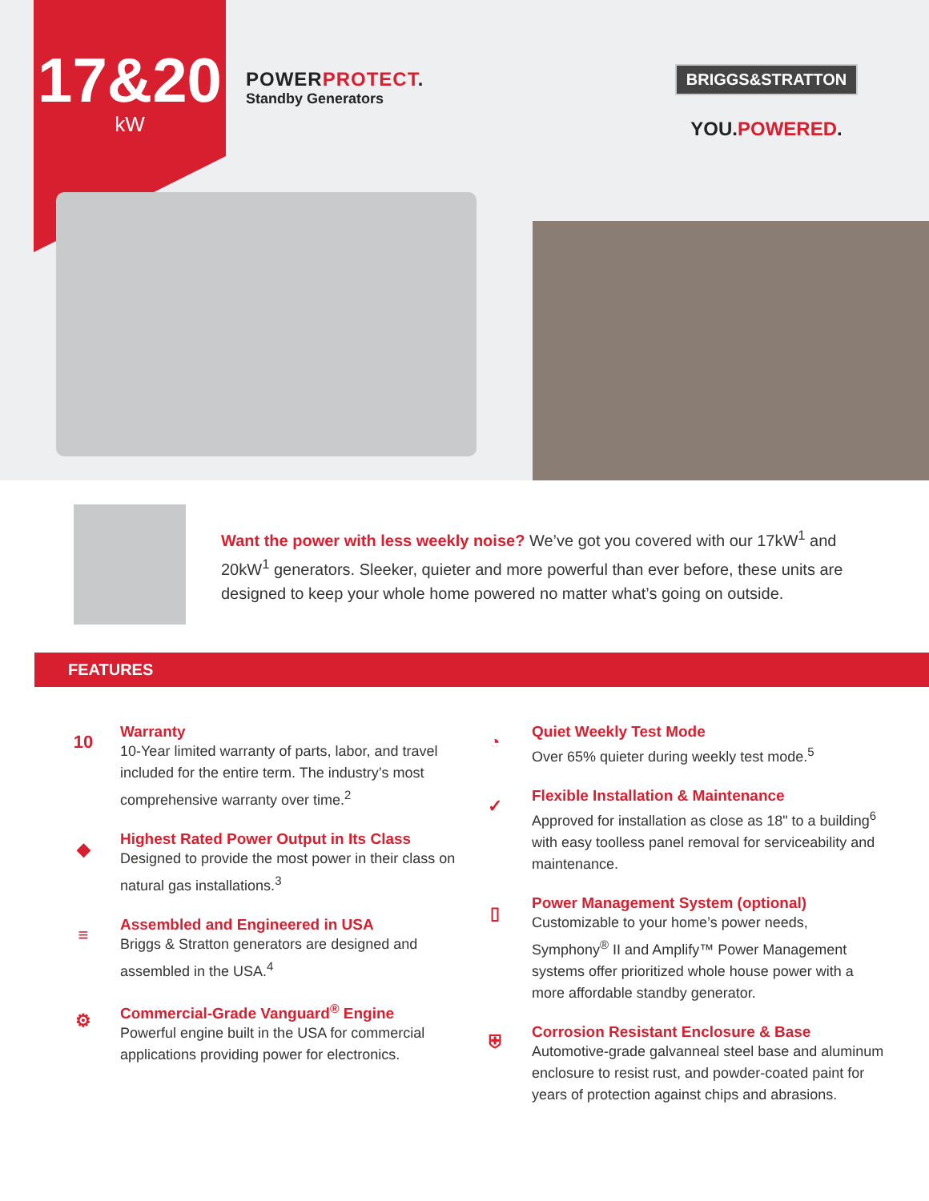17&20
kW
POWERPROTECT.
Standby Generators
BRIGGS&STRATTON
YOU.POWERED.
Want the power with less weekly noise? We’ve got you covered with our 17kW<sup>1</sup> and 20kW<sup>1</sup> generators. Sleeker, quieter and more powerful than ever before, these units are designed to keep your whole home powered no matter what’s going on outside.
FEATURES
10
Warranty
10-Year limited warranty of parts, labor, and travel included for the entire term. The industry’s most comprehensive warranty over time.<sup>2</sup>
◆
Highest Rated Power Output in Its Class
Designed to provide the most power in their class on natural gas installations.<sup>3</sup>
≡
Assembled and Engineered in USA
Briggs & Stratton generators are designed and assembled in the USA.<sup>4</sup>
⚙
Commercial-Grade Vanguard<sup>®</sup> Engine
Powerful engine built in the USA for commercial applications providing power for electronics.
◔
Quiet Weekly Test Mode
Over 65% quieter during weekly test mode.<sup>5</sup>
✓
Flexible Installation & Maintenance
Approved for installation as close as 18" to a building<sup>6</sup> with easy toolless panel removal for serviceability and maintenance.
▯
Power Management System (optional)
Customizable to your home’s power needs, Symphony<sup>®</sup> II and Amplify™ Power Management systems offer prioritized whole house power with a more affordable standby generator.
⛨
Corrosion Resistant Enclosure & Base
Automotive-grade galvanneal steel base and aluminum enclosure to resist rust, and powder-coated paint for years of protection against chips and abrasions.